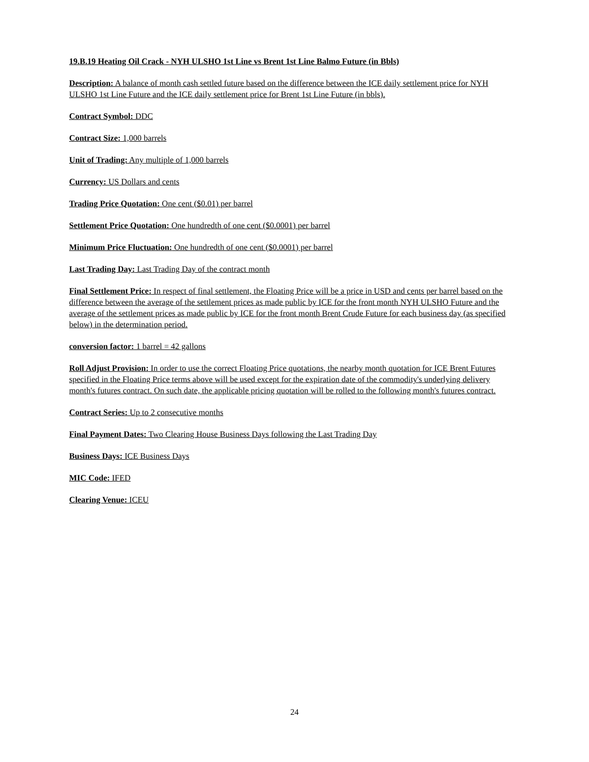19.B.19 Heating Oil Crack - NYH ULSHO 1st Line vs Brent 1st Line Balmo Future (in Bbls)
Description: A balance of month cash settled future based on the difference between the ICE daily settlement price for NYH ULSHO 1st Line Future and the ICE daily settlement price for Brent 1st Line Future (in bbls).
Contract Symbol: DDC
Contract Size: 1,000 barrels
Unit of Trading: Any multiple of 1,000 barrels
Currency: US Dollars and cents
Trading Price Quotation: One cent ($0.01) per barrel
Settlement Price Quotation: One hundredth of one cent ($0.0001) per barrel
Minimum Price Fluctuation: One hundredth of one cent ($0.0001) per barrel
Last Trading Day: Last Trading Day of the contract month
Final Settlement Price: In respect of final settlement, the Floating Price will be a price in USD and cents per barrel based on the difference between the average of the settlement prices as made public by ICE for the front month NYH ULSHO Future and the average of the settlement prices as made public by ICE for the front month Brent Crude Future for each business day (as specified below) in the determination period.
conversion factor: 1 barrel = 42 gallons
Roll Adjust Provision: In order to use the correct Floating Price quotations, the nearby month quotation for ICE Brent Futures specified in the Floating Price terms above will be used except for the expiration date of the commodity's underlying delivery month's futures contract. On such date, the applicable pricing quotation will be rolled to the following month's futures contract.
Contract Series: Up to 2 consecutive months
Final Payment Dates: Two Clearing House Business Days following the Last Trading Day
Business Days: ICE Business Days
MIC Code: IFED
Clearing Venue: ICEU
24